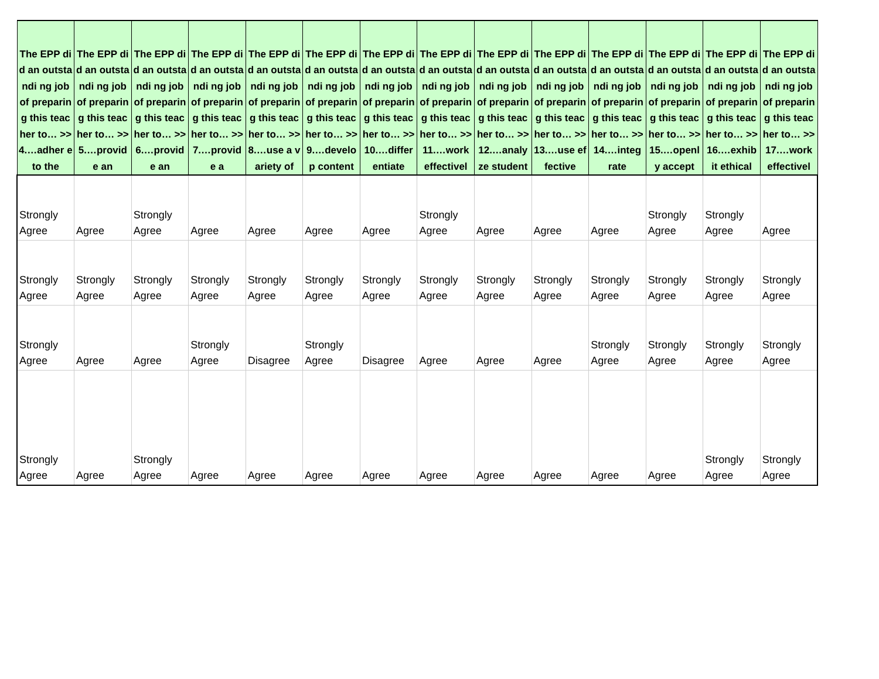| The EPP did an outstandi ng job of preparing this teacher to… >> 4.…adher e to the | The EPP did an outstandi ng job of preparing this teacher to… >> 5.…provid e an | The EPP did an outstandi ng job of preparing this teacher to… >> 6.…provid e an | The EPP did an outstandi ng job of preparing this teacher to… >> 7.…provid e a | The EPP did an outstandi ng job of preparing this teacher to… >> 8.…use a variety of | The EPP did an outstandi ng job of preparing this teacher to… >> 9.…develo p content | The EPP did an outstandi ng job of preparing this teacher to… >> 10.…differ entiate | The EPP did an outstandi ng job of preparing this teacher to… >> 11.…work effectivel | The EPP did an outstandi ng job of preparing this teacher to… >> 12.…analy ze student | The EPP did an outstandi ng job of preparing this teacher to… >> 13.…use effective | The EPP did an outstandi ng job of preparing this teacher to… >> 14.…integ rate | The EPP did an outstandi ng job of preparing this teacher to… >> 15.…openl y accept | The EPP did an outstandi ng job of preparing this teacher to… >> 16.…exhib it ethical | The EPP did an outstandi ng job of preparing this teacher to… >> 17.…work effectivel |
| --- | --- | --- | --- | --- | --- | --- | --- | --- | --- | --- | --- | --- | --- |
| Strongly Agree | Agree | Strongly Agree | Agree | Agree | Agree | Agree | Strongly Agree | Agree | Agree | Agree | Strongly Agree | Strongly Agree | Agree |
| Strongly Agree | Strongly Agree | Strongly Agree | Strongly Agree | Strongly Agree | Strongly Agree | Strongly Agree | Strongly Agree | Strongly Agree | Strongly Agree | Strongly Agree | Strongly Agree | Strongly Agree | Strongly Agree |
| Strongly Agree | Agree | Agree | Strongly Agree | Disagree | Strongly Agree | Disagree | Agree | Agree | Agree | Strongly Agree | Strongly Agree | Strongly Agree | Strongly Agree |
| Strongly Agree | Agree | Strongly Agree | Agree | Agree | Agree | Agree | Agree | Agree | Agree | Agree | Agree | Strongly Agree | Strongly Agree |